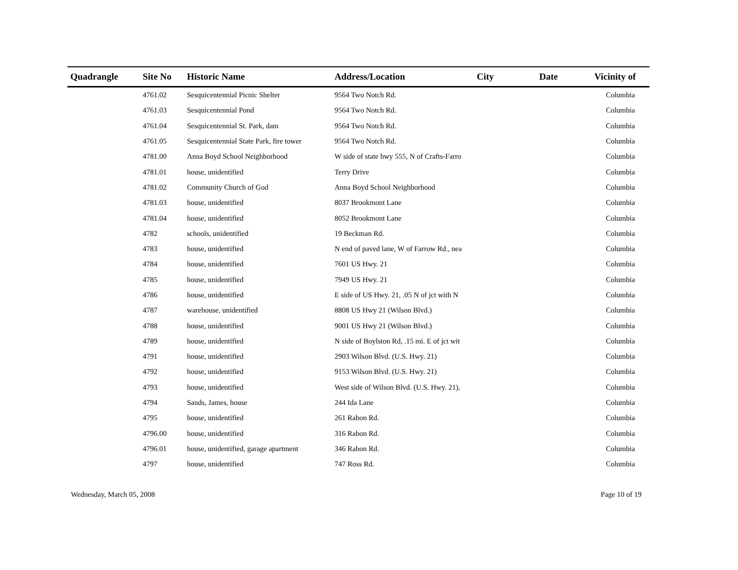| Quadrangle | Site No | Historic Name | Address/Location | City | Date | Vicinity of |
| --- | --- | --- | --- | --- | --- | --- |
| | 4761.02 | Sesquicentennial Picnic Shelter | 9564 Two Notch Rd. | | | Columbia |
| | 4761.03 | Sesquicentennial Pond | 9564 Two Notch Rd. | | | Columbia |
| | 4761.04 | Sesquicentennial St. Park, dam | 9564 Two Notch Rd. | | | Columbia |
| | 4761.05 | Sesquicentennial State Park, fire tower | 9564 Two Notch Rd. | | | Columbia |
| | 4781.00 | Anna Boyd School Neighborhood | W side of state hwy 555, N of Crafts-Farro | | | Columbia |
| | 4781.01 | house, unidentified | Terry Drive | | | Columbia |
| | 4781.02 | Community Church of God | Anna Boyd School Neighborhood | | | Columbia |
| | 4781.03 | house, unidentified | 8037 Brookmont Lane | | | Columbia |
| | 4781.04 | house, unidentified | 8052 Brookmont Lane | | | Columbia |
| | 4782 | schools, unidentified | 19 Beckman Rd. | | | Columbia |
| | 4783 | house, unidentified | N end of paved lane, W of Farrow Rd., nea | | | Columbia |
| | 4784 | house, unidentified | 7601 US Hwy. 21 | | | Columbia |
| | 4785 | house, unidentified | 7949 US Hwy. 21 | | | Columbia |
| | 4786 | house, unidentified | E side of US Hwy. 21, .05 N of jct with N | | | Columbia |
| | 4787 | warehouse, unidentified | 8808 US Hwy 21 (Wilson Blvd.) | | | Columbia |
| | 4788 | house, unidentified | 9001 US Hwy 21 (Wilson Blvd.) | | | Columbia |
| | 4789 | house, unidentified | N side of Boylston Rd, .15 mi. E of jct wit | | | Columbia |
| | 4791 | house, unidentified | 2903 Wilson Blvd. (U.S. Hwy. 21) | | | Columbia |
| | 4792 | house, unidentified | 9153 Wilson Blvd. (U.S. Hwy. 21) | | | Columbia |
| | 4793 | house, unidentified | West side of Wilson Blvd. (U.S. Hwy. 21), | | | Columbia |
| | 4794 | Sands, James, house | 244 Ida Lane | | | Columbia |
| | 4795 | house, unidentified | 261 Rabon Rd. | | | Columbia |
| | 4796.00 | house, unidentified | 316 Rabon Rd. | | | Columbia |
| | 4796.01 | house, unidentified, garage apartment | 346 Rabon Rd. | | | Columbia |
| | 4797 | house, unidentified | 747 Ross Rd. | | | Columbia |
Wednesday, March 05, 2008 Page 10 of 19